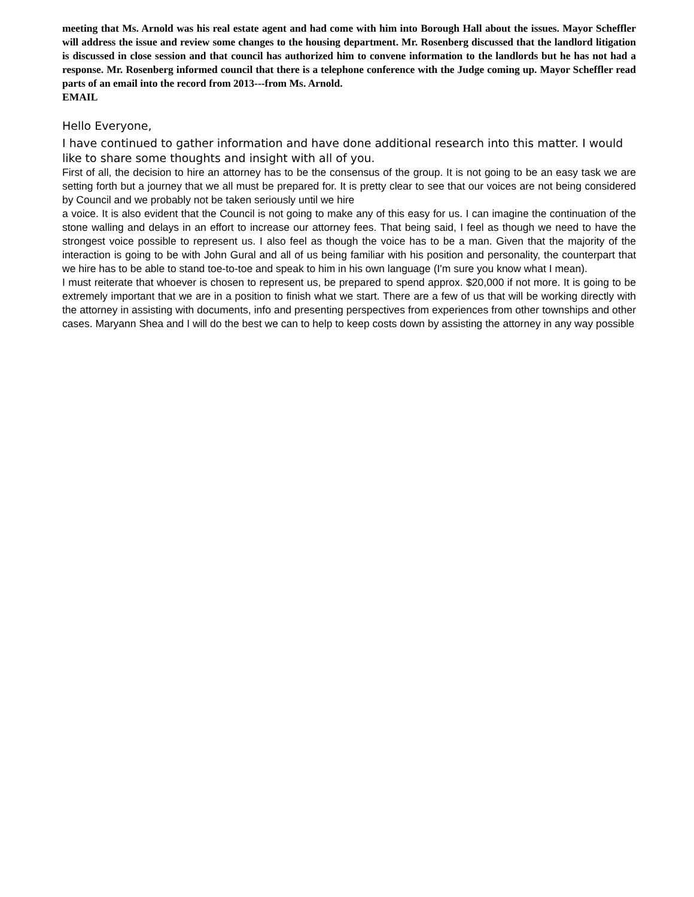meeting that Ms. Arnold was his real estate agent and had come with him into Borough Hall about the issues. Mayor Scheffler will address the issue and review some changes to the housing department. Mr. Rosenberg discussed that the landlord litigation is discussed in close session and that council has authorized him to convene information to the landlords but he has not had a response. Mr. Rosenberg informed council that there is a telephone conference with the Judge coming up. Mayor Scheffler read parts of an email into the record from 2013---from Ms. Arnold.
EMAIL
Hello Everyone,
I have continued to gather information and have done additional research into this matter. I would like to share some thoughts and insight with all of you.
First of all, the decision to hire an attorney has to be the consensus of the group. It is not going to be an easy task we are setting forth but a journey that we all must be prepared for. It is pretty clear to see that our voices are not being considered by Council and we probably not be taken seriously until we hire
a voice. It is also evident that the Council is not going to make any of this easy for us. I can imagine the continuation of the stone walling and delays in an effort to increase our attorney fees. That being said, I feel as though we need to have the strongest voice possible to represent us. I also feel as though the voice has to be a man. Given that the majority of the interaction is going to be with John Gural and all of us being familiar with his position and personality, the counterpart that we hire has to be able to stand toe-to-toe and speak to him in his own language (I'm sure you know what I mean).
I must reiterate that whoever is chosen to represent us, be prepared to spend approx. $20,000 if not more. It is going to be extremely important that we are in a position to finish what we start. There are a few of us that will be working directly with the attorney in assisting with documents, info and presenting perspectives from experiences from other townships and other cases. Maryann Shea and I will do the best we can to help to keep costs down by assisting the attorney in any way possible